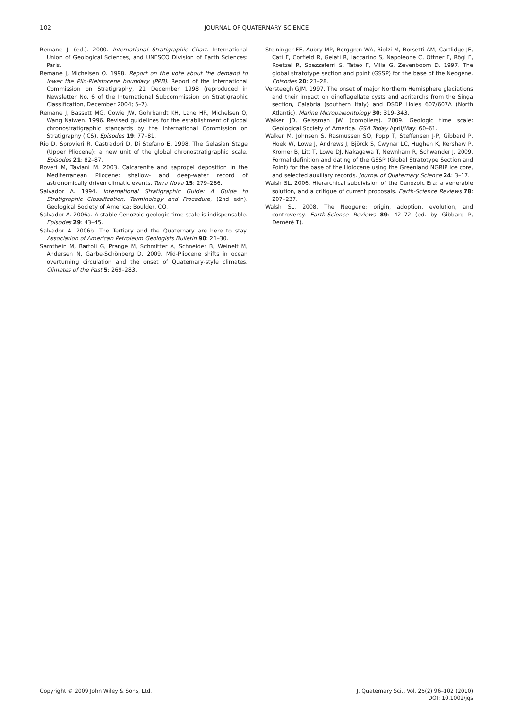102 JOURNAL OF QUATERNARY SCIENCE
Remane J. (ed.). 2000. International Stratigraphic Chart. International Union of Geological Sciences, and UNESCO Division of Earth Sciences: Paris.
Remane J, Michelsen O. 1998. Report on the vote about the demand to lower the Plio-Pleistocene boundary (PPB). Report of the International Commission on Stratigraphy, 21 December 1998 (reproduced in Newsletter No. 6 of the International Subcommission on Stratigraphic Classification, December 2004; 5–7).
Remane J, Bassett MG, Cowie JW, Gohrbandt KH, Lane HR, Michelsen O, Wang Naiwen. 1996. Revised guidelines for the establishment of global chronostratigraphic standards by the International Commission on Stratigraphy (ICS). Episodes 19: 77–81.
Rio D, Sprovieri R, Castradori D, Di Stefano E. 1998. The Gelasian Stage (Upper Pliocene): a new unit of the global chronostratigraphic scale. Episodes 21: 82–87.
Roveri M, Taviani M. 2003. Calcarenite and sapropel deposition in the Mediterranean Pliocene: shallow- and deep-water record of astronomically driven climatic events. Terra Nova 15: 279–286.
Salvador A. 1994. International Stratigraphic Guide: A Guide to Stratigraphic Classification, Terminology and Procedure, (2nd edn). Geological Society of America: Boulder, CO.
Salvador A. 2006a. A stable Cenozoic geologic time scale is indispensable. Episodes 29: 43–45.
Salvador A. 2006b. The Tertiary and the Quaternary are here to stay. Association of American Petroleum Geologists Bulletin 90: 21–30.
Sarnthein M, Bartoli G, Prange M, Schmitter A, Schneider B, Weinelt M, Andersen N, Garbe-Schönberg D. 2009. Mid-Pliocene shifts in ocean overturning circulation and the onset of Quaternary-style climates. Climates of the Past 5: 269–283.
Steininger FF, Aubry MP, Berggren WA, Biolzi M, Borsetti AM, Cartlidge JE, Cati F, Corfield R, Gelati R, Iaccarino S, Napoleone C, Ottner F, Rögl F, Roetzel R, Spezzaferri S, Tateo F, Villa G, Zevenboom D. 1997. The global stratotype section and point (GSSP) for the base of the Neogene. Episodes 20: 23–28.
Versteegh GJM. 1997. The onset of major Northern Hemisphere glaciations and their impact on dinoflagellate cysts and acritarchs from the Singa section, Calabria (southern Italy) and DSDP Holes 607/607A (North Atlantic). Marine Micropaleontology 30: 319–343.
Walker JD, Geissman JW. (compilers). 2009. Geologic time scale: Geological Society of America. GSA Today April/May: 60–61.
Walker M, Johnsen S, Rasmussen SO, Popp T, Steffensen J-P, Gibbard P, Hoek W, Lowe J, Andrews J, Björck S, Cwynar LC, Hughen K, Kershaw P, Kromer B, Litt T, Lowe DJ, Nakagawa T, Newnham R, Schwander J. 2009. Formal definition and dating of the GSSP (Global Stratotype Section and Point) for the base of the Holocene using the Greenland NGRIP ice core, and selected auxiliary records. Journal of Quaternary Science 24: 3–17.
Walsh SL. 2006. Hierarchical subdivision of the Cenozoic Era: a venerable solution, and a critique of current proposals. Earth-Science Reviews 78: 207–237.
Walsh SL. 2008. The Neogene: origin, adoption, evolution, and controversy. Earth-Science Reviews 89: 42–72 (ed. by Gibbard P, Deméré T).
Copyright © 2009 John Wiley & Sons, Ltd.
J. Quaternary Sci., Vol. 25(2) 96–102 (2010)
DOI: 10.1002/jqs